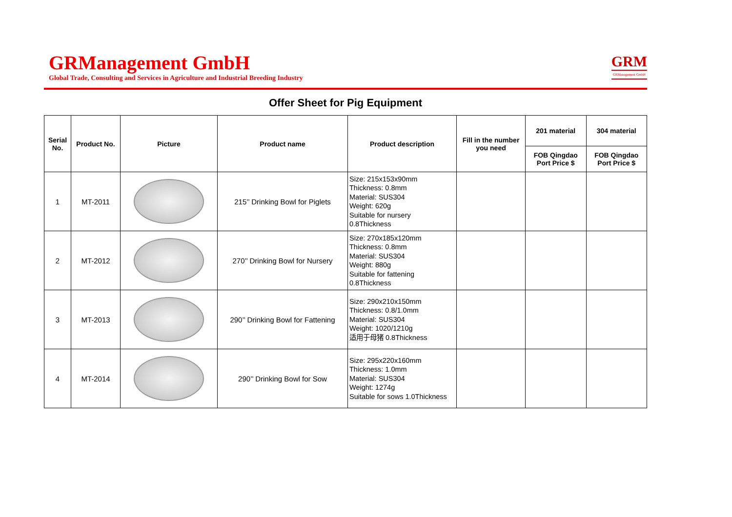GRManagement GmbH
Global Trade, Consulting and Services in Agriculture and Industrial Breeding Industry
GRM
GRManagement GmbH
Offer Sheet for Pig Equipment
| Serial No. | Product No. | Picture | Product name | Product description | Fill in the number you need | 201 material | 304 material |
| --- | --- | --- | --- | --- | --- | --- | --- |
| | | | | | | FOB Qingdao Port Price $ | FOB Qingdao Port Price $ |
| 1 | MT-2011 | | 215’’ Drinking Bowl for Piglets | Size: 215x153x90mm Thickness: 0.8mm Material: SUS304 Weight: 620g Suitable for nursery 0.8Thickness | | | |
| 2 | MT-2012 | | 270’’ Drinking Bowl for Nursery | Size: 270x185x120mm Thickness: 0.8mm Material: SUS304 Weight: 880g Suitable for fattening 0.8Thickness | | | |
| 3 | MT-2013 | | 290’’ Drinking Bowl for Fattening | Size: 290x210x150mm Thickness: 0.8/1.0mm Material: SUS304 Weight: 1020/1210g 适用于母猪 0.8Thickness | | | |
| 4 | MT-2014 | | 290’’ Drinking Bowl for Sow | Size: 295x220x160mm Thickness: 1.0mm Material: SUS304 Weight: 1274g Suitable for sows 1.0Thickness | | | |